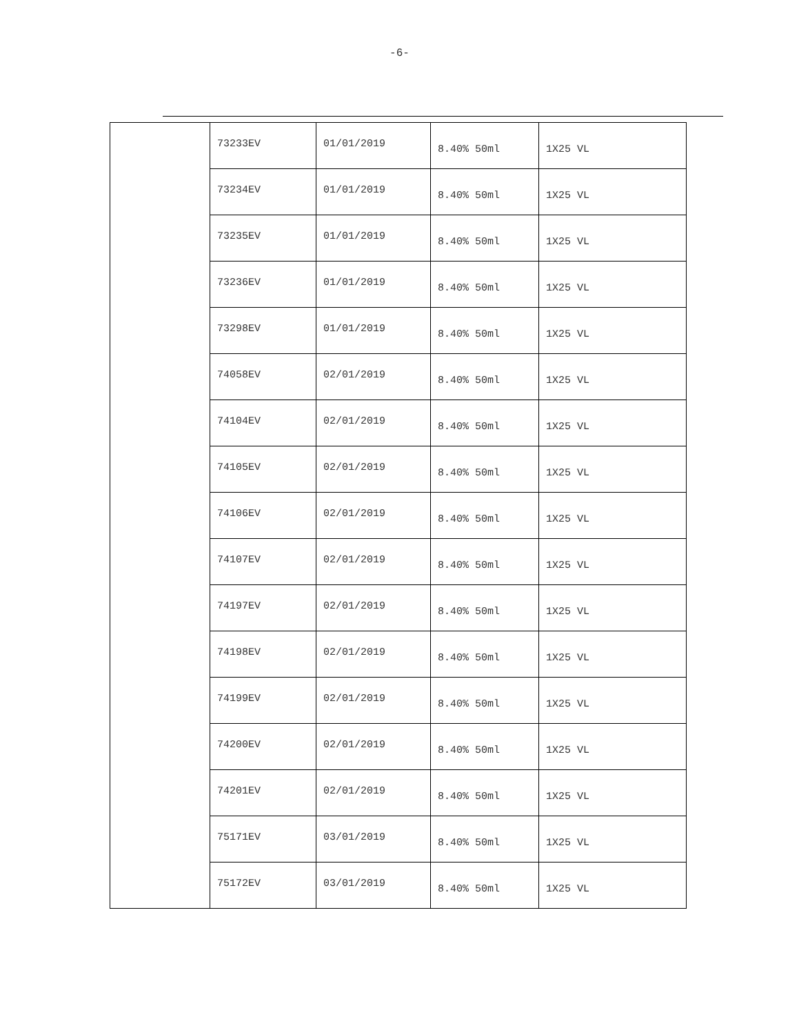-6-
| | 73233EV | 01/01/2019 | 8.40% 50ml | 1X25 VL |
| | 73234EV | 01/01/2019 | 8.40% 50ml | 1X25 VL |
| | 73235EV | 01/01/2019 | 8.40% 50ml | 1X25 VL |
| | 73236EV | 01/01/2019 | 8.40% 50ml | 1X25 VL |
| | 73298EV | 01/01/2019 | 8.40% 50ml | 1X25 VL |
| | 74058EV | 02/01/2019 | 8.40% 50ml | 1X25 VL |
| | 74104EV | 02/01/2019 | 8.40% 50ml | 1X25 VL |
| | 74105EV | 02/01/2019 | 8.40% 50ml | 1X25 VL |
| | 74106EV | 02/01/2019 | 8.40% 50ml | 1X25 VL |
| | 74107EV | 02/01/2019 | 8.40% 50ml | 1X25 VL |
| | 74197EV | 02/01/2019 | 8.40% 50ml | 1X25 VL |
| | 74198EV | 02/01/2019 | 8.40% 50ml | 1X25 VL |
| | 74199EV | 02/01/2019 | 8.40% 50ml | 1X25 VL |
| | 74200EV | 02/01/2019 | 8.40% 50ml | 1X25 VL |
| | 74201EV | 02/01/2019 | 8.40% 50ml | 1X25 VL |
| | 75171EV | 03/01/2019 | 8.40% 50ml | 1X25 VL |
| | 75172EV | 03/01/2019 | 8.40% 50ml | 1X25 VL |